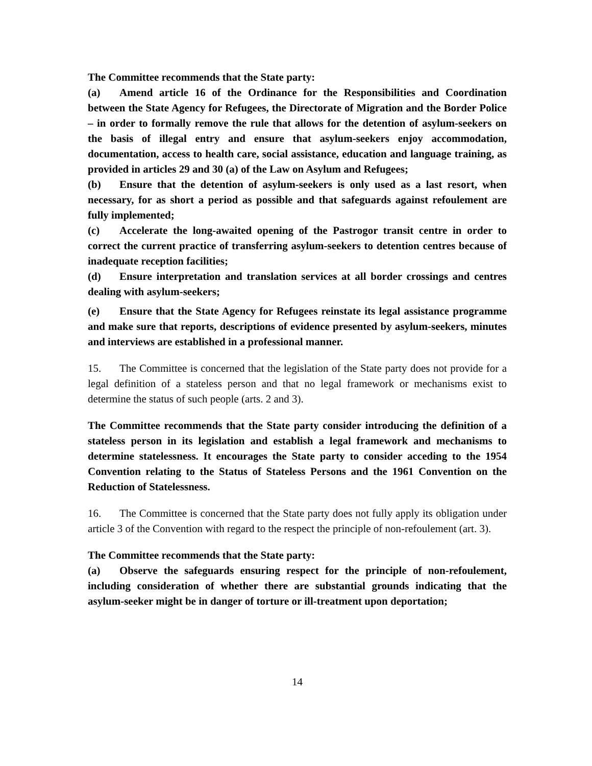The Committee recommends that the State party:
(a) Amend article 16 of the Ordinance for the Responsibilities and Coordination between the State Agency for Refugees, the Directorate of Migration and the Border Police – in order to formally remove the rule that allows for the detention of asylum-seekers on the basis of illegal entry and ensure that asylum-seekers enjoy accommodation, documentation, access to health care, social assistance, education and language training, as provided in articles 29 and 30 (a) of the Law on Asylum and Refugees;
(b) Ensure that the detention of asylum-seekers is only used as a last resort, when necessary, for as short a period as possible and that safeguards against refoulement are fully implemented;
(c) Accelerate the long-awaited opening of the Pastrogor transit centre in order to correct the current practice of transferring asylum-seekers to detention centres because of inadequate reception facilities;
(d) Ensure interpretation and translation services at all border crossings and centres dealing with asylum-seekers;
(e) Ensure that the State Agency for Refugees reinstate its legal assistance programme and make sure that reports, descriptions of evidence presented by asylum-seekers, minutes and interviews are established in a professional manner.
15. The Committee is concerned that the legislation of the State party does not provide for a legal definition of a stateless person and that no legal framework or mechanisms exist to determine the status of such people (arts. 2 and 3).
The Committee recommends that the State party consider introducing the definition of a stateless person in its legislation and establish a legal framework and mechanisms to determine statelessness. It encourages the State party to consider acceding to the 1954 Convention relating to the Status of Stateless Persons and the 1961 Convention on the Reduction of Statelessness.
16. The Committee is concerned that the State party does not fully apply its obligation under article 3 of the Convention with regard to the respect the principle of non-refoulement (art. 3).
The Committee recommends that the State party:
(a) Observe the safeguards ensuring respect for the principle of non-refoulement, including consideration of whether there are substantial grounds indicating that the asylum-seeker might be in danger of torture or ill-treatment upon deportation;
14